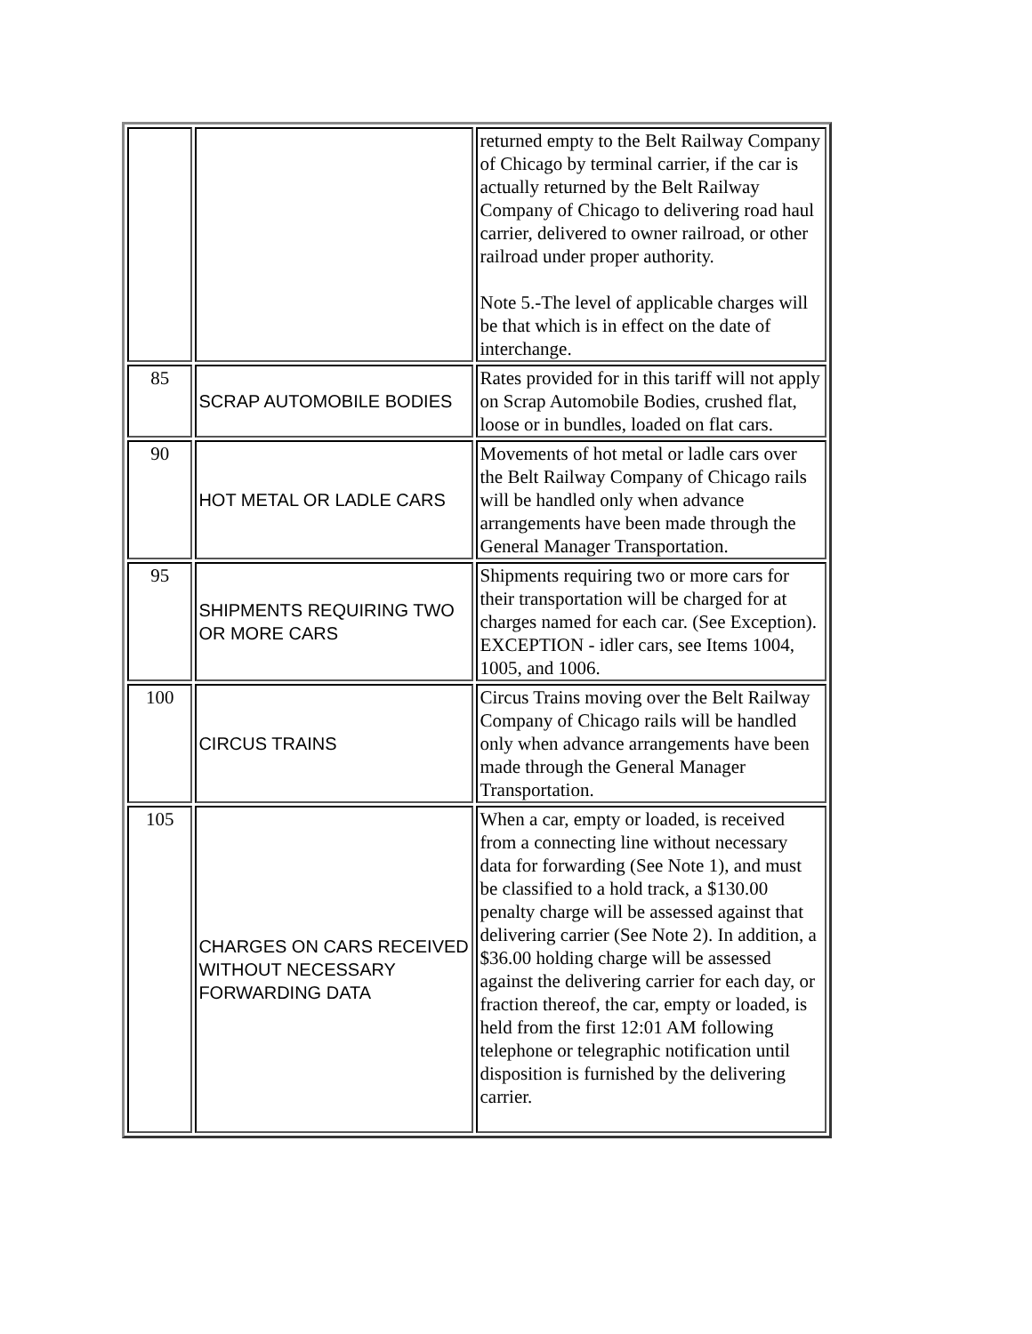| | | returned empty to the Belt Railway Company of Chicago by terminal carrier, if the car is actually returned by the Belt Railway Company of Chicago to delivering road haul carrier, delivered to owner railroad, or other railroad under proper authority. Note 5.-The level of applicable charges will be that which is in effect on the date of interchange. |
| 85 | SCRAP AUTOMOBILE BODIES | Rates provided for in this tariff will not apply on Scrap Automobile Bodies, crushed flat, loose or in bundles, loaded on flat cars. |
| 90 | HOT METAL OR LADLE CARS | Movements of hot metal or ladle cars over the Belt Railway Company of Chicago rails will be handled only when advance arrangements have been made through the General Manager Transportation. |
| 95 | SHIPMENTS REQUIRING TWO OR MORE CARS | Shipments requiring two or more cars for their transportation will be charged for at charges named for each car. (See Exception). EXCEPTION - idler cars, see Items 1004, 1005, and 1006. |
| 100 | CIRCUS TRAINS | Circus Trains moving over the Belt Railway Company of Chicago rails will be handled only when advance arrangements have been made through the General Manager Transportation. |
| 105 | CHARGES ON CARS RECEIVED WITHOUT NECESSARY FORWARDING DATA | When a car, empty or loaded, is received from a connecting line without necessary data for forwarding (See Note 1), and must be classified to a hold track, a $130.00 penalty charge will be assessed against that delivering carrier (See Note 2). In addition, a $36.00 holding charge will be assessed against the delivering carrier for each day, or fraction thereof, the car, empty or loaded, is held from the first 12:01 AM following telephone or telegraphic notification until disposition is furnished by the delivering carrier. |